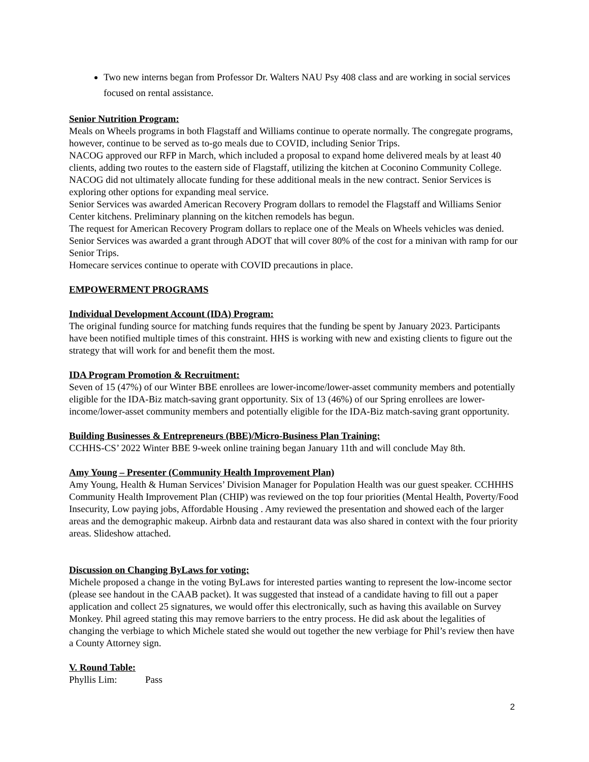Two new interns began from Professor Dr. Walters NAU Psy 408 class and are working in social services focused on rental assistance.
Senior Nutrition Program:
Meals on Wheels programs in both Flagstaff and Williams continue to operate normally. The congregate programs, however, continue to be served as to-go meals due to COVID, including Senior Trips.
NACOG approved our RFP in March, which included a proposal to expand home delivered meals by at least 40 clients, adding two routes to the eastern side of Flagstaff, utilizing the kitchen at Coconino Community College. NACOG did not ultimately allocate funding for these additional meals in the new contract. Senior Services is exploring other options for expanding meal service.
Senior Services was awarded American Recovery Program dollars to remodel the Flagstaff and Williams Senior Center kitchens. Preliminary planning on the kitchen remodels has begun.
The request for American Recovery Program dollars to replace one of the Meals on Wheels vehicles was denied. Senior Services was awarded a grant through ADOT that will cover 80% of the cost for a minivan with ramp for our Senior Trips.
Homecare services continue to operate with COVID precautions in place.
EMPOWERMENT PROGRAMS
Individual Development Account (IDA) Program:
The original funding source for matching funds requires that the funding be spent by January 2023. Participants have been notified multiple times of this constraint. HHS is working with new and existing clients to figure out the strategy that will work for and benefit them the most.
IDA Program Promotion & Recruitment:
Seven of 15 (47%) of our Winter BBE enrollees are lower-income/lower-asset community members and potentially eligible for the IDA-Biz match-saving grant opportunity. Six of 13 (46%) of our Spring enrollees are lower-income/lower-asset community members and potentially eligible for the IDA-Biz match-saving grant opportunity.
Building Businesses & Entrepreneurs (BBE)/Micro-Business Plan Training:
CCHHS-CS’ 2022 Winter BBE 9-week online training began January 11th and will conclude May 8th.
Amy Young – Presenter (Community Health Improvement Plan)
Amy Young, Health & Human Services’ Division Manager for Population Health was our guest speaker. CCHHHS Community Health Improvement Plan (CHIP) was reviewed on the top four priorities (Mental Health, Poverty/Food Insecurity, Low paying jobs, Affordable Housing . Amy reviewed the presentation and showed each of the larger areas and the demographic makeup. Airbnb data and restaurant data was also shared in context with the four priority areas. Slideshow attached.
Discussion on Changing ByLaws for voting:
Michele proposed a change in the voting ByLaws for interested parties wanting to represent the low-income sector (please see handout in the CAAB packet). It was suggested that instead of a candidate having to fill out a paper application and collect 25 signatures, we would offer this electronically, such as having this available on Survey Monkey. Phil agreed stating this may remove barriers to the entry process. He did ask about the legalities of changing the verbiage to which Michele stated she would out together the new verbiage for Phil’s review then have a County Attorney sign.
V. Round Table:
Phyllis Lim: Pass
2